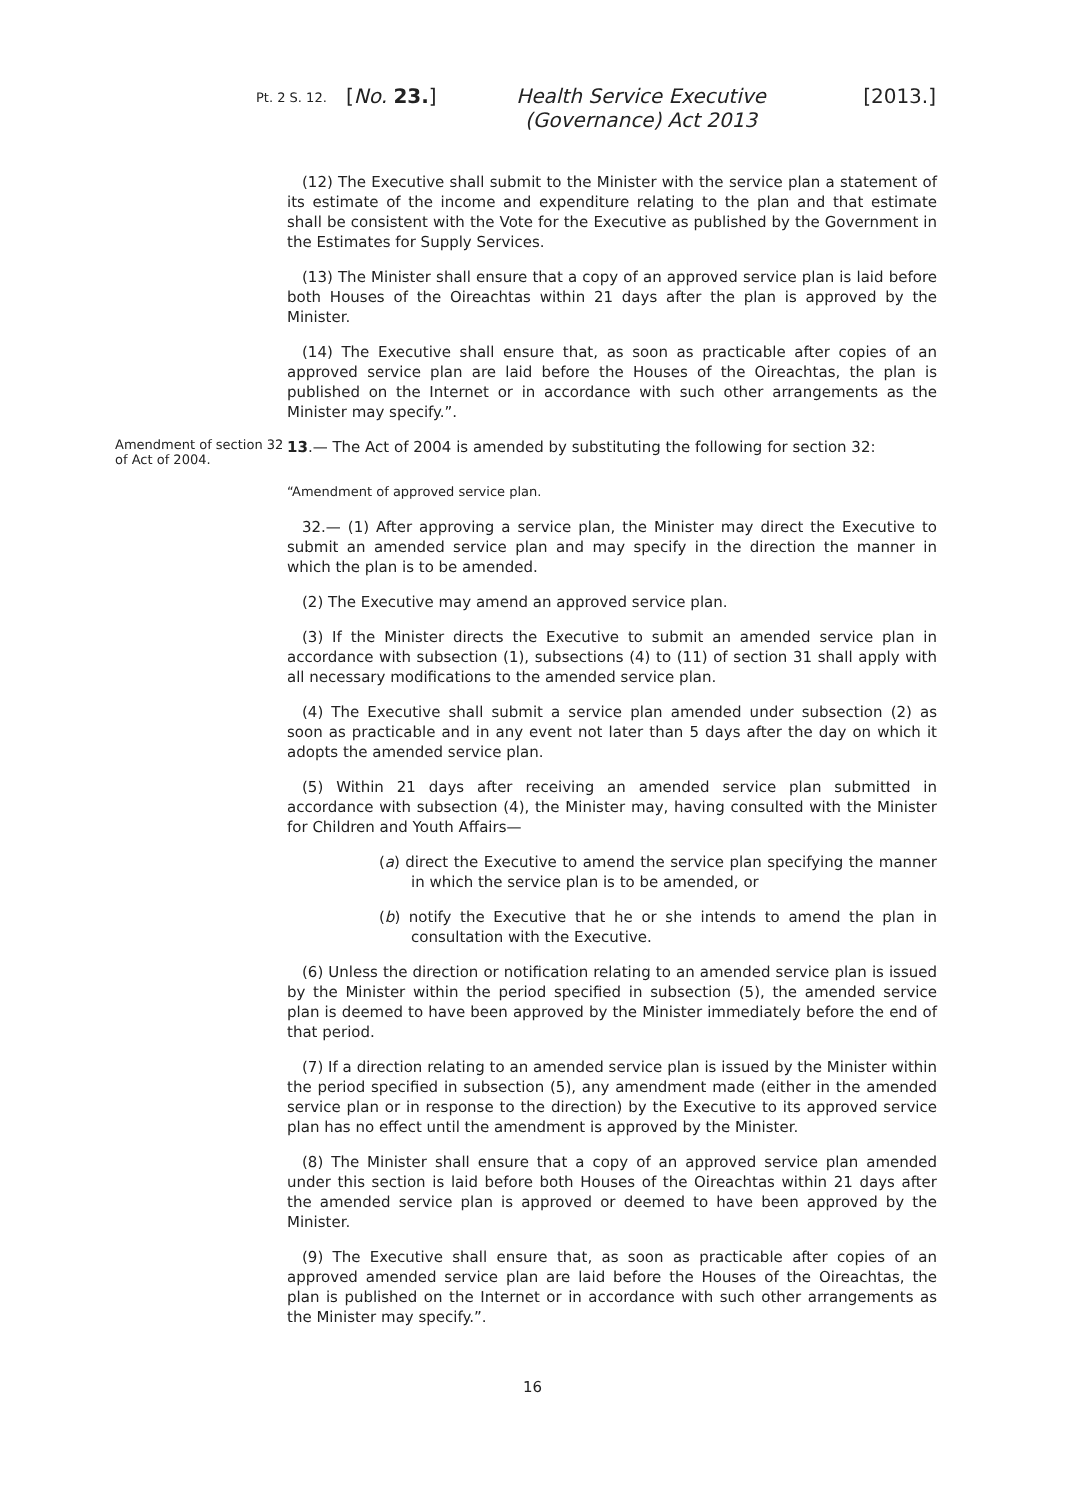Pt. 2 S. 12.
[No. 23.] Health Service Executive (Governance) Act 2013
[2013.]
(12) The Executive shall submit to the Minister with the service plan a statement of its estimate of the income and expenditure relating to the plan and that estimate shall be consistent with the Vote for the Executive as published by the Government in the Estimates for Supply Services.
(13) The Minister shall ensure that a copy of an approved service plan is laid before both Houses of the Oireachtas within 21 days after the plan is approved by the Minister.
(14) The Executive shall ensure that, as soon as practicable after copies of an approved service plan are laid before the Houses of the Oireachtas, the plan is published on the Internet or in accordance with such other arrangements as the Minister may specify.”.
Amendment of section 32 of Act of 2004.
13.— The Act of 2004 is amended by substituting the following for section 32:
“Amendment of approved service plan.
32.— (1) After approving a service plan, the Minister may direct the Executive to submit an amended service plan and may specify in the direction the manner in which the plan is to be amended.
(2) The Executive may amend an approved service plan.
(3) If the Minister directs the Executive to submit an amended service plan in accordance with subsection (1), subsections (4) to (11) of section 31 shall apply with all necessary modifications to the amended service plan.
(4) The Executive shall submit a service plan amended under subsection (2) as soon as practicable and in any event not later than 5 days after the day on which it adopts the amended service plan.
(5) Within 21 days after receiving an amended service plan submitted in accordance with subsection (4), the Minister may, having consulted with the Minister for Children and Youth Affairs—
(a) direct the Executive to amend the service plan specifying the manner in which the service plan is to be amended, or
(b) notify the Executive that he or she intends to amend the plan in consultation with the Executive.
(6) Unless the direction or notification relating to an amended service plan is issued by the Minister within the period specified in subsection (5), the amended service plan is deemed to have been approved by the Minister immediately before the end of that period.
(7) If a direction relating to an amended service plan is issued by the Minister within the period specified in subsection (5), any amendment made (either in the amended service plan or in response to the direction) by the Executive to its approved service plan has no effect until the amendment is approved by the Minister.
(8) The Minister shall ensure that a copy of an approved service plan amended under this section is laid before both Houses of the Oireachtas within 21 days after the amended service plan is approved or deemed to have been approved by the Minister.
(9) The Executive shall ensure that, as soon as practicable after copies of an approved amended service plan are laid before the Houses of the Oireachtas, the plan is published on the Internet or in accordance with such other arrangements as the Minister may specify.”.
16